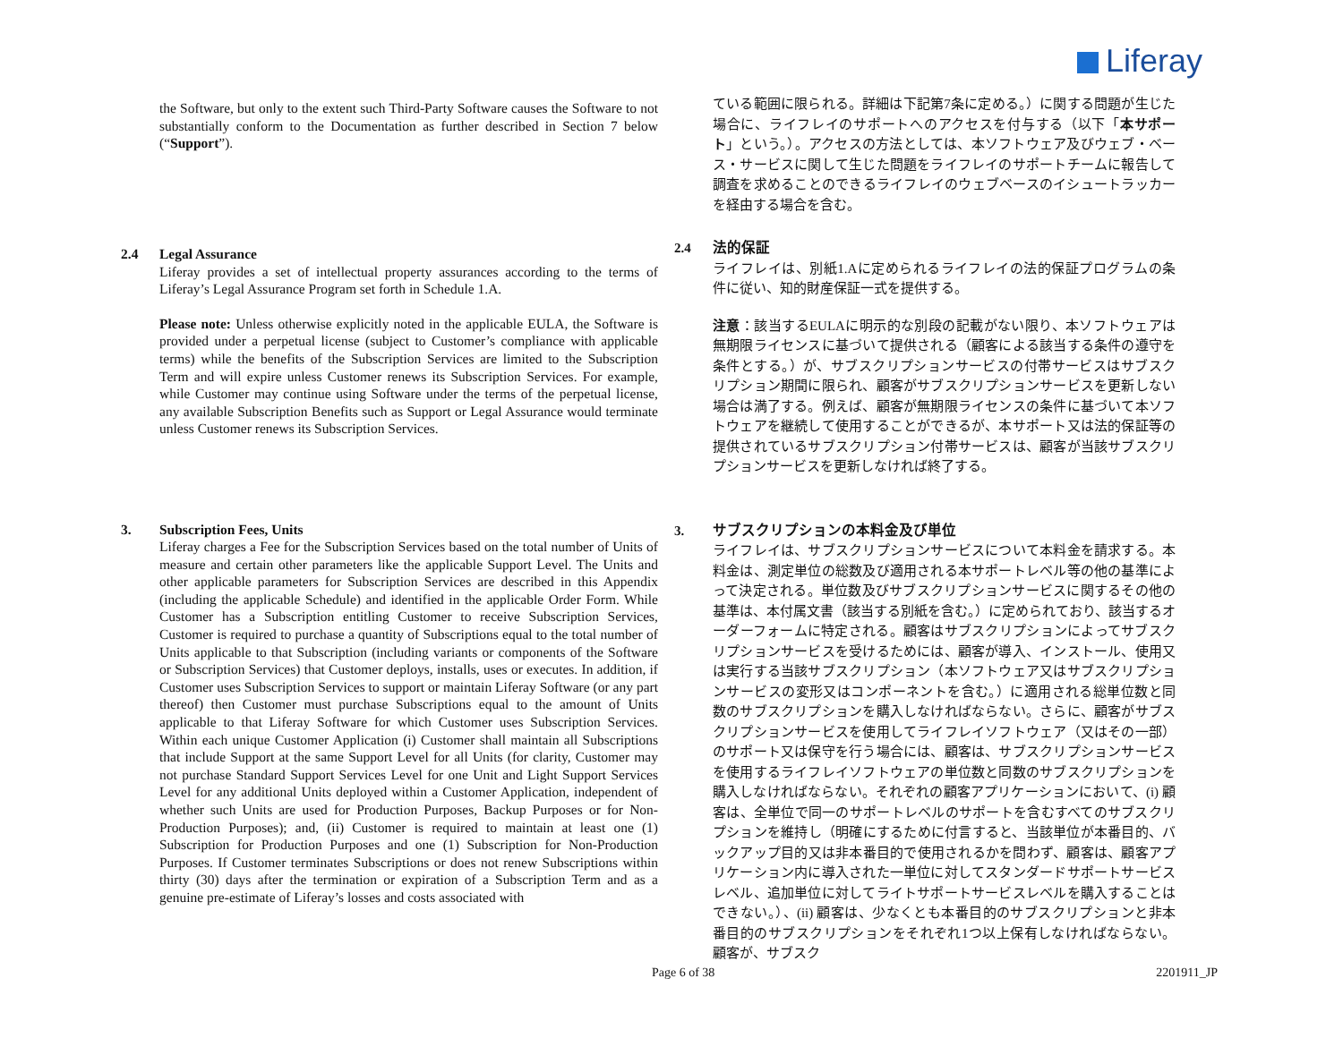Liferay
the Software, but only to the extent such Third-Party Software causes the Software to not substantially conform to the Documentation as further described in Section 7 below (“Support”).
ている範囲に限られる。詳細は下記第7条に定める。）に関する問題が生じた場合に、ライフレイのサポートへのアクセスを付与する（以下「本サポート」という。）。アクセスの方法としては、本ソフトウェア及びウェブ・ベース・サービスに関して生じた問題をライフレイのサポートチームに報告して調査を求めることのできるライフレイのウェブベースのイシュートラッカーを経由する場合を含む。
2.4 Legal Assurance
Liferay provides a set of intellectual property assurances according to the terms of Liferay’s Legal Assurance Program set forth in Schedule 1.A.
Please note: Unless otherwise explicitly noted in the applicable EULA, the Software is provided under a perpetual license (subject to Customer’s compliance with applicable terms) while the benefits of the Subscription Services are limited to the Subscription Term and will expire unless Customer renews its Subscription Services. For example, while Customer may continue using Software under the terms of the perpetual license, any available Subscription Benefits such as Support or Legal Assurance would terminate unless Customer renews its Subscription Services.
2.4 法的保証
ライフレイは、別紙1.Aに定められるライフレイの法的保証プログラムの条件に従い、知的財産保証一式を提供する。
注意：該当するEULAに明示的な別段の記載がない限り、本ソフトウェアは無期限ライセンスに基づいて提供される（顧客による該当する条件の遵守を条件とする。）が、サブスクリプションサービスの付帯サービスはサブスクリプション期間に限られ、顧客がサブスクリプションサービスを更新しない場合は満了する。例えば、顧客が無期限ライセンスの条件に基づいて本ソフトウェアを継続して使用することができるが、本サポート又は法的保証等の提供されているサブスクリプション付帯サービスは、顧客が当該サブスクリプションサービスを更新しなければ終了する。
3. Subscription Fees, Units
Liferay charges a Fee for the Subscription Services based on the total number of Units of measure and certain other parameters like the applicable Support Level. The Units and other applicable parameters for Subscription Services are described in this Appendix (including the applicable Schedule) and identified in the applicable Order Form. While Customer has a Subscription entitling Customer to receive Subscription Services, Customer is required to purchase a quantity of Subscriptions equal to the total number of Units applicable to that Subscription (including variants or components of the Software or Subscription Services) that Customer deploys, installs, uses or executes. In addition, if Customer uses Subscription Services to support or maintain Liferay Software (or any part thereof) then Customer must purchase Subscriptions equal to the amount of Units applicable to that Liferay Software for which Customer uses Subscription Services. Within each unique Customer Application (i) Customer shall maintain all Subscriptions that include Support at the same Support Level for all Units (for clarity, Customer may not purchase Standard Support Services Level for one Unit and Light Support Services Level for any additional Units deployed within a Customer Application, independent of whether such Units are used for Production Purposes, Backup Purposes or for Non-Production Purposes); and, (ii) Customer is required to maintain at least one (1) Subscription for Production Purposes and one (1) Subscription for Non-Production Purposes. If Customer terminates Subscriptions or does not renew Subscriptions within thirty (30) days after the termination or expiration of a Subscription Term and as a genuine pre-estimate of Liferay’s losses and costs associated with
3. サブスクリプションの本料金及び単位
ライフレイは、サブスクリプションサービスについて本料金を請求する。本料金は、測定単位の総数及び適用される本サポートレベル等の他の基準によって決定される。単位数及びサブスクリプションサービスに関するその他の基準は、本付属文書（該当する別紙を含む。）に定められており、該当するオーダーフォームに特定される。顧客はサブスクリプションによってサブスクリプションサービスを受けるためには、顧客が導入、インストール、使用又は実行する当該サブスクリプション（本ソフトウェア又はサブスクリプションサービスの変形又はコンポーネントを含む。）に適用される総単位数と同数のサブスクリプションを購入しなければならない。さらに、顧客がサブスクリプションサービスを使用してライフレイソフトウェア（又はその一部）のサポート又は保守を行う場合には、顧客は、サブスクリプションサービスを使用するライフレイソフトウェアの単位数と同数のサブスクリプションを購入しなければならない。それぞれの顧客アプリケーションにおいて、(i) 顧客は、全単位で同一のサポートレベルのサポートを含むすべてのサブスクリプションを維持し（明確にするために付言すると、当該単位が本番目的、バックアップ目的又は非本番目的で使用されるかを問わず、顧客は、顧客アプリケーション内に導入された一単位に対してスタンダードサポートサービスレベル、追加単位に対してライトサポートサービスレベルを購入することはできない。）、(ii) 顧客は、少なくとも本番目的のサブスクリプションと非本番目的のサブスクリプションをそれぞれ1つ以上保有しなければならない。顧客が、サブスク
Page 6 of 38 2201911_JP